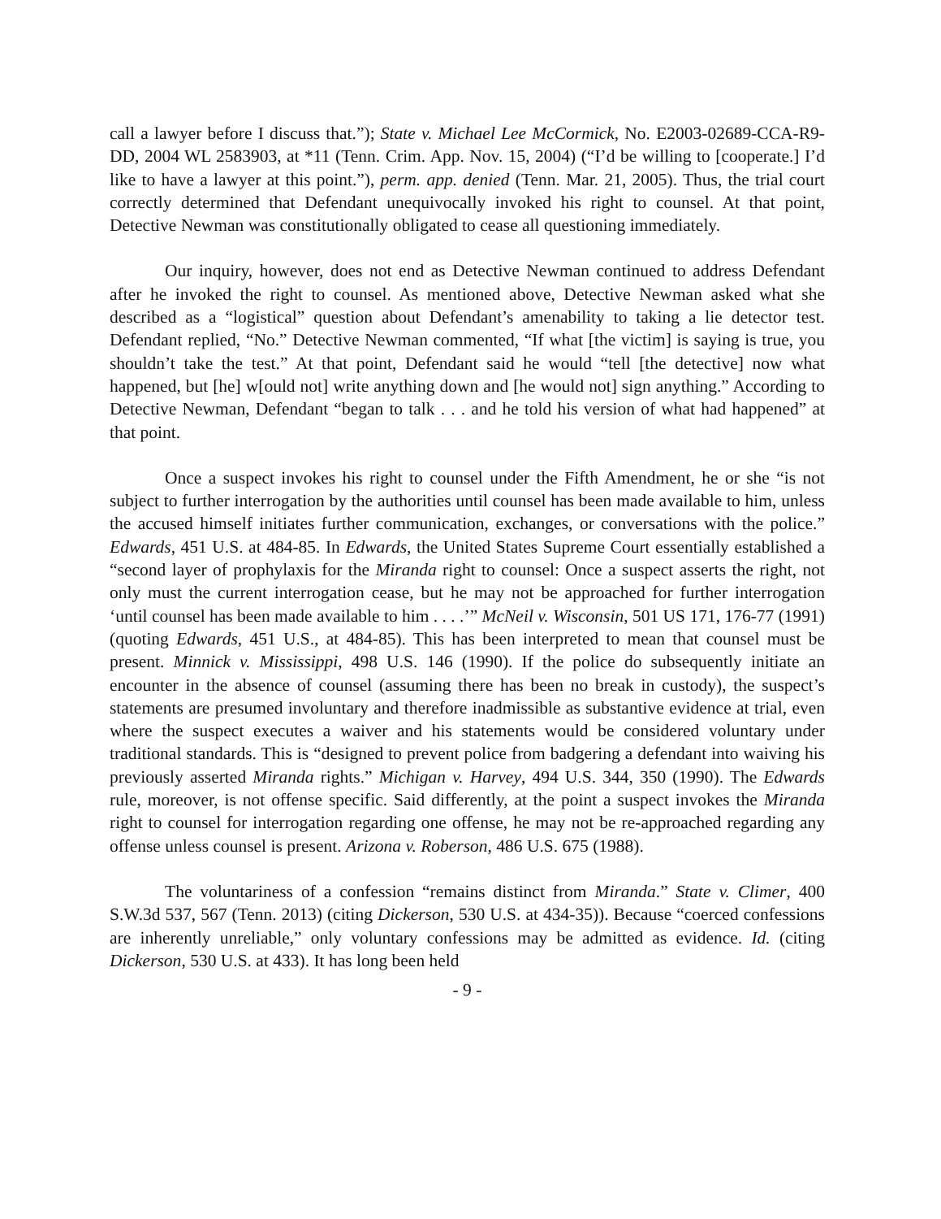call a lawyer before I discuss that.”); State v. Michael Lee McCormick, No. E2003-02689-CCA-R9-DD, 2004 WL 2583903, at *11 (Tenn. Crim. App. Nov. 15, 2004) (“I’d be willing to [cooperate.] I’d like to have a lawyer at this point.”), perm. app. denied (Tenn. Mar. 21, 2005). Thus, the trial court correctly determined that Defendant unequivocally invoked his right to counsel. At that point, Detective Newman was constitutionally obligated to cease all questioning immediately.
Our inquiry, however, does not end as Detective Newman continued to address Defendant after he invoked the right to counsel. As mentioned above, Detective Newman asked what she described as a “logistical” question about Defendant’s amenability to taking a lie detector test. Defendant replied, “No.” Detective Newman commented, “If what [the victim] is saying is true, you shouldn’t take the test.” At that point, Defendant said he would “tell [the detective] now what happened, but [he] w[ould not] write anything down and [he would not] sign anything.” According to Detective Newman, Defendant “began to talk . . . and he told his version of what had happened” at that point.
Once a suspect invokes his right to counsel under the Fifth Amendment, he or she “is not subject to further interrogation by the authorities until counsel has been made available to him, unless the accused himself initiates further communication, exchanges, or conversations with the police.” Edwards, 451 U.S. at 484-85. In Edwards, the United States Supreme Court essentially established a “second layer of prophylaxis for the Miranda right to counsel: Once a suspect asserts the right, not only must the current interrogation cease, but he may not be approached for further interrogation ‘until counsel has been made available to him . . . .’” McNeil v. Wisconsin, 501 US 171, 176-77 (1991) (quoting Edwards, 451 U.S., at 484-85). This has been interpreted to mean that counsel must be present. Minnick v. Mississippi, 498 U.S. 146 (1990). If the police do subsequently initiate an encounter in the absence of counsel (assuming there has been no break in custody), the suspect’s statements are presumed involuntary and therefore inadmissible as substantive evidence at trial, even where the suspect executes a waiver and his statements would be considered voluntary under traditional standards. This is “designed to prevent police from badgering a defendant into waiving his previously asserted Miranda rights.” Michigan v. Harvey, 494 U.S. 344, 350 (1990). The Edwards rule, moreover, is not offense specific. Said differently, at the point a suspect invokes the Miranda right to counsel for interrogation regarding one offense, he may not be re-approached regarding any offense unless counsel is present. Arizona v. Roberson, 486 U.S. 675 (1988).
The voluntariness of a confession “remains distinct from Miranda.” State v. Climer, 400 S.W.3d 537, 567 (Tenn. 2013) (citing Dickerson, 530 U.S. at 434-35)). Because “coerced confessions are inherently unreliable,” only voluntary confessions may be admitted as evidence. Id. (citing Dickerson, 530 U.S. at 433). It has long been held
- 9 -